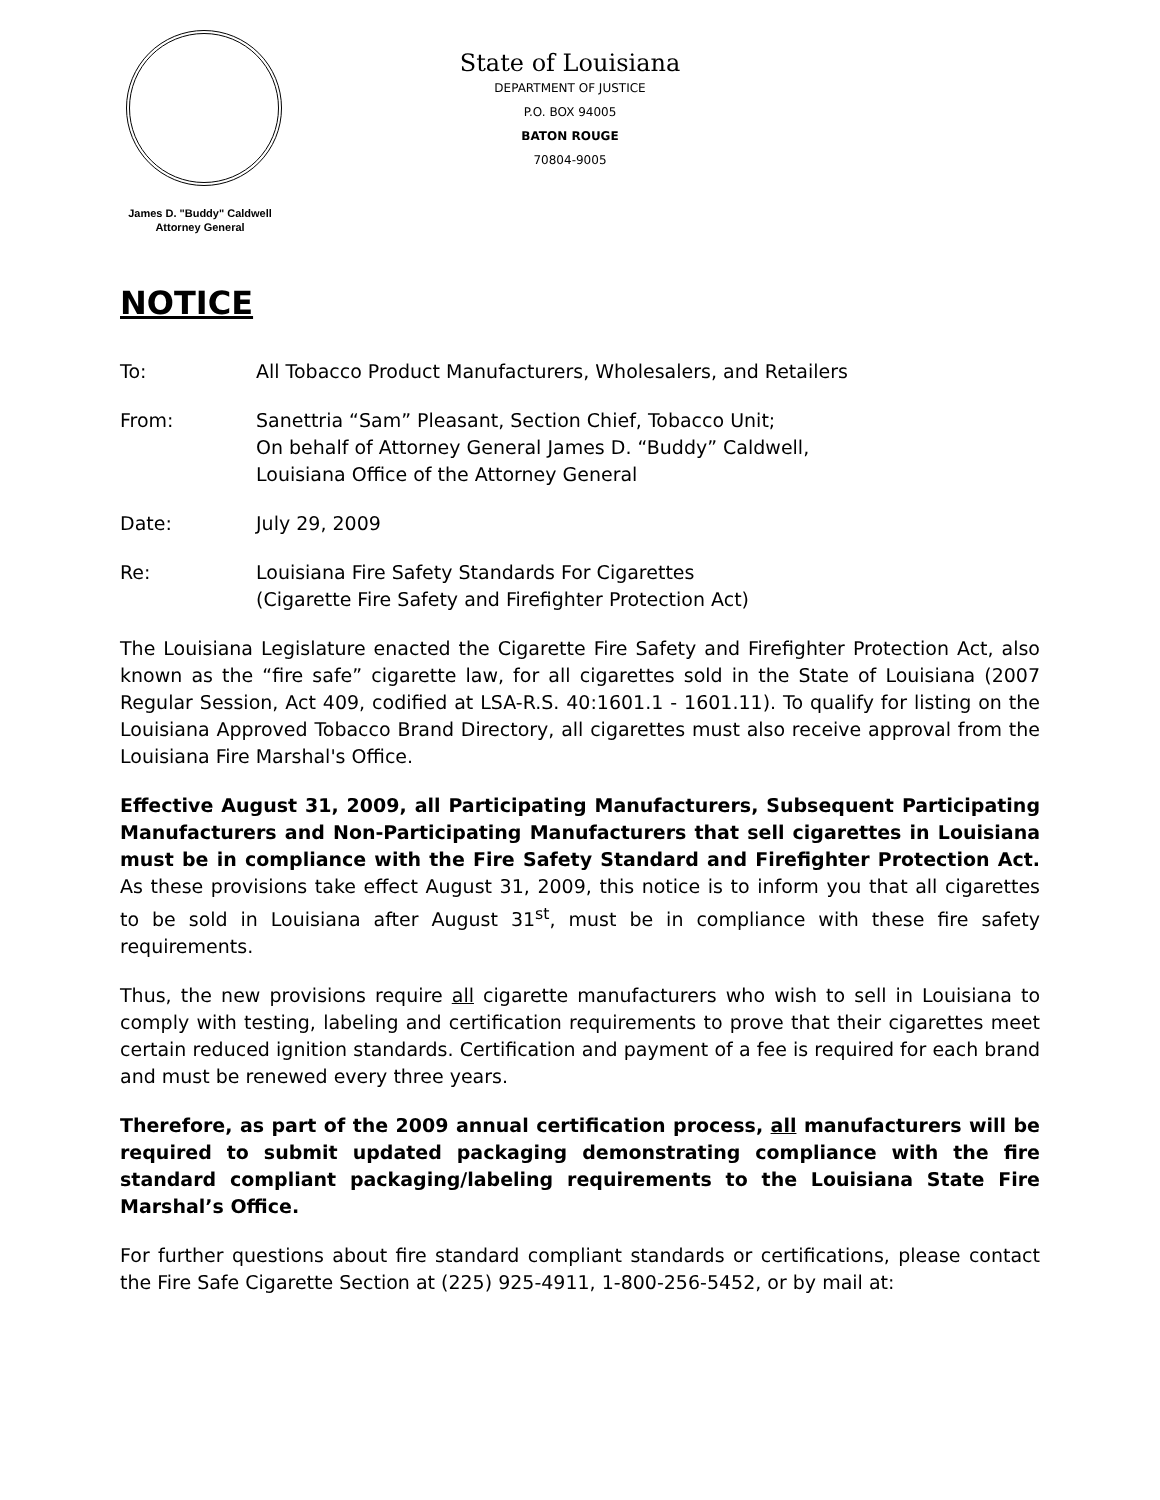James D. "Buddy" Caldwell
Attorney General
State of Louisiana
DEPARTMENT OF JUSTICE
P.O. BOX 94005
BATON ROUGE
70804-9005
NOTICE
To: All Tobacco Product Manufacturers, Wholesalers, and Retailers
From: Sanettria “Sam” Pleasant, Section Chief, Tobacco Unit;
On behalf of Attorney General James D. “Buddy” Caldwell,
Louisiana Office of the Attorney General
Date: July 29, 2009
Re: Louisiana Fire Safety Standards For Cigarettes
(Cigarette Fire Safety and Firefighter Protection Act)
The Louisiana Legislature enacted the Cigarette Fire Safety and Firefighter Protection Act, also known as the “fire safe” cigarette law, for all cigarettes sold in the State of Louisiana (2007 Regular Session, Act 409, codified at LSA-R.S. 40:1601.1 - 1601.11). To qualify for listing on the Louisiana Approved Tobacco Brand Directory, all cigarettes must also receive approval from the Louisiana Fire Marshal's Office.
Effective August 31, 2009, all Participating Manufacturers, Subsequent Participating Manufacturers and Non-Participating Manufacturers that sell cigarettes in Louisiana must be in compliance with the Fire Safety Standard and Firefighter Protection Act. As these provisions take effect August 31, 2009, this notice is to inform you that all cigarettes to be sold in Louisiana after August 31<sup>st</sup>, must be in compliance with these fire safety requirements.
Thus, the new provisions require all cigarette manufacturers who wish to sell in Louisiana to comply with testing, labeling and certification requirements to prove that their cigarettes meet certain reduced ignition standards. Certification and payment of a fee is required for each brand and must be renewed every three years.
Therefore, as part of the 2009 annual certification process, all manufacturers will be required to submit updated packaging demonstrating compliance with the fire standard compliant packaging/labeling requirements to the Louisiana State Fire Marshal’s Office.
For further questions about fire standard compliant standards or certifications, please contact the Fire Safe Cigarette Section at (225) 925-4911, 1-800-256-5452, or by mail at: